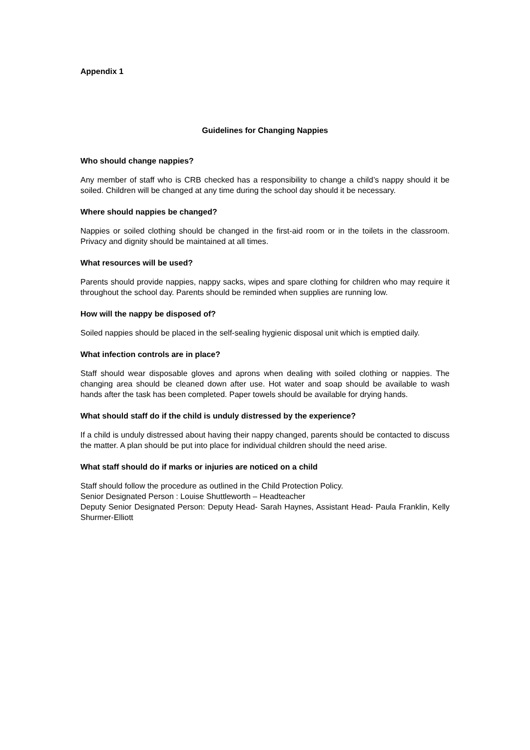Appendix 1
Guidelines for Changing Nappies
Who should change nappies?
Any member of staff who is CRB checked has a responsibility to change a child’s nappy should it be soiled. Children will be changed at any time during the school day should it be necessary.
Where should nappies be changed?
Nappies or soiled clothing should be changed in the first-aid room or in the toilets in the classroom. Privacy and dignity should be maintained at all times.
What resources will be used?
Parents should provide nappies, nappy sacks, wipes and spare clothing for children who may require it throughout the school day. Parents should be reminded when supplies are running low.
How will the nappy be disposed of?
Soiled nappies should be placed in the self-sealing hygienic disposal unit which is emptied daily.
What infection controls are in place?
Staff should wear disposable gloves and aprons when dealing with soiled clothing or nappies. The changing area should be cleaned down after use. Hot water and soap should be available to wash hands after the task has been completed. Paper towels should be available for drying hands.
What should staff do if the child is unduly distressed by the experience?
If a child is unduly distressed about having their nappy changed, parents should be contacted to discuss the matter. A plan should be put into place for individual children should the need arise.
What staff should do if marks or injuries are noticed on a child
Staff should follow the procedure as outlined in the Child Protection Policy.
Senior Designated Person : Louise Shuttleworth – Headteacher
Deputy Senior Designated Person: Deputy Head- Sarah Haynes, Assistant Head- Paula Franklin, Kelly Shurmer-Elliott